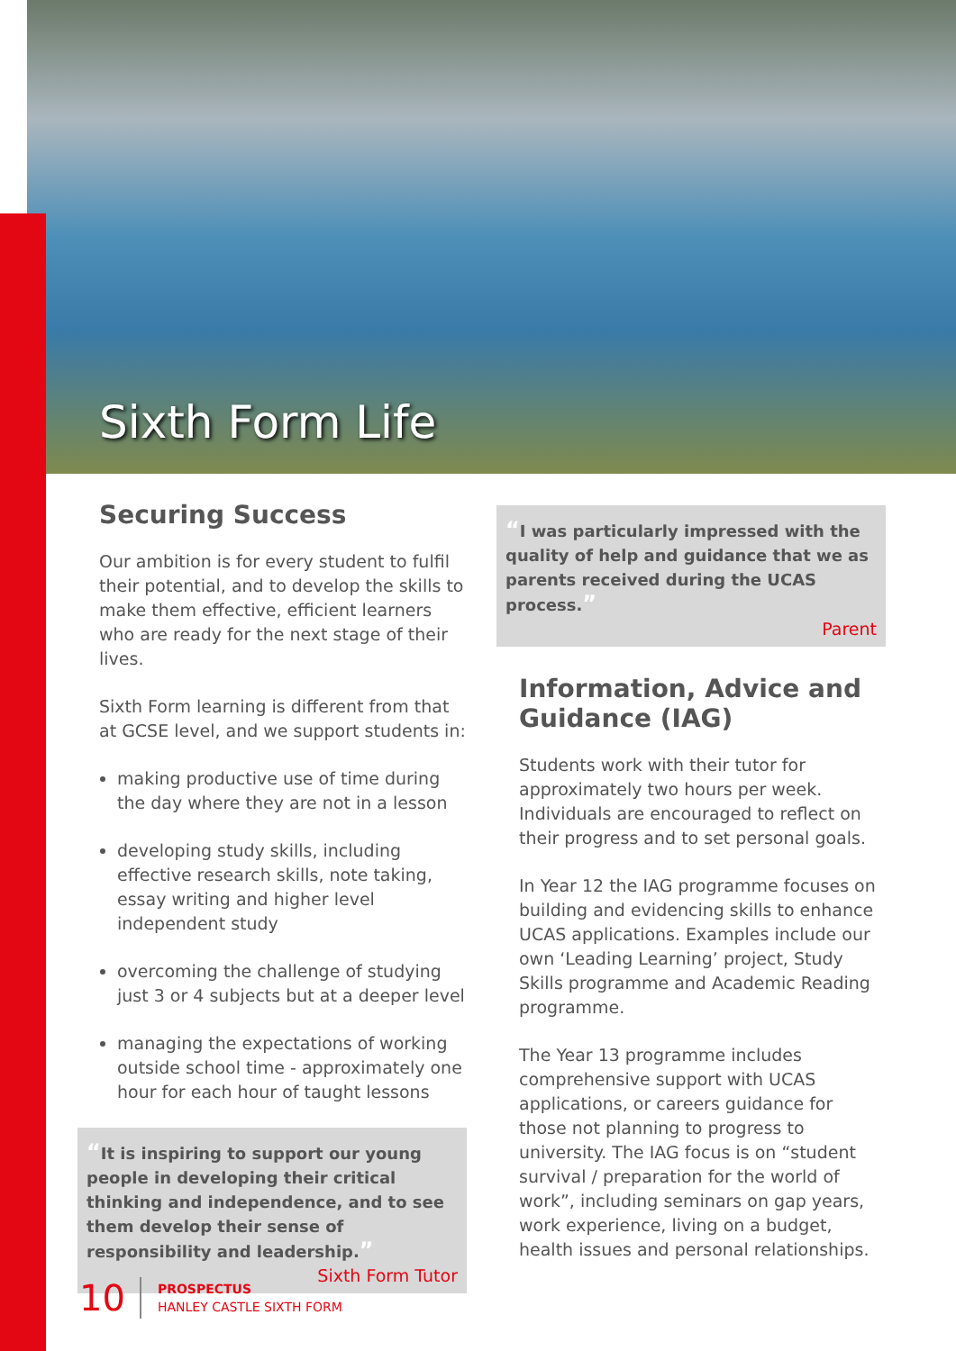Sixth Form Life
Securing Success
Our ambition is for every student to fulfil their potential, and to develop the skills to make them effective, efficient learners who are ready for the next stage of their lives.
Sixth Form learning is different from that at GCSE level, and we support students in:
making productive use of time during the day where they are not in a lesson
developing study skills, including effective research skills, note taking, essay writing and higher level independent study
overcoming the challenge of studying just 3 or 4 subjects but at a deeper level
managing the expectations of working outside school time - approximately one hour for each hour of taught lessons
“It is inspiring to support our young people in developing their critical thinking and independence, and to see them develop their sense of responsibility and leadership.”
Sixth Form Tutor
“I was particularly impressed with the quality of help and guidance that we as parents received during the UCAS process.”
Parent
Information, Advice and Guidance (IAG)
Students work with their tutor for approximately two hours per week. Individuals are encouraged to reflect on their progress and to set personal goals.
In Year 12 the IAG programme focuses on building and evidencing skills to enhance UCAS applications. Examples include our own ‘Leading Learning’ project, Study Skills programme and Academic Reading programme.
The Year 13 programme includes comprehensive support with UCAS applications, or careers guidance for those not planning to progress to university. The IAG focus is on “student survival / preparation for the world of work”, including seminars on gap years, work experience, living on a budget, health issues and personal relationships.
10
PROSPECTUS
HANLEY CASTLE SIXTH FORM